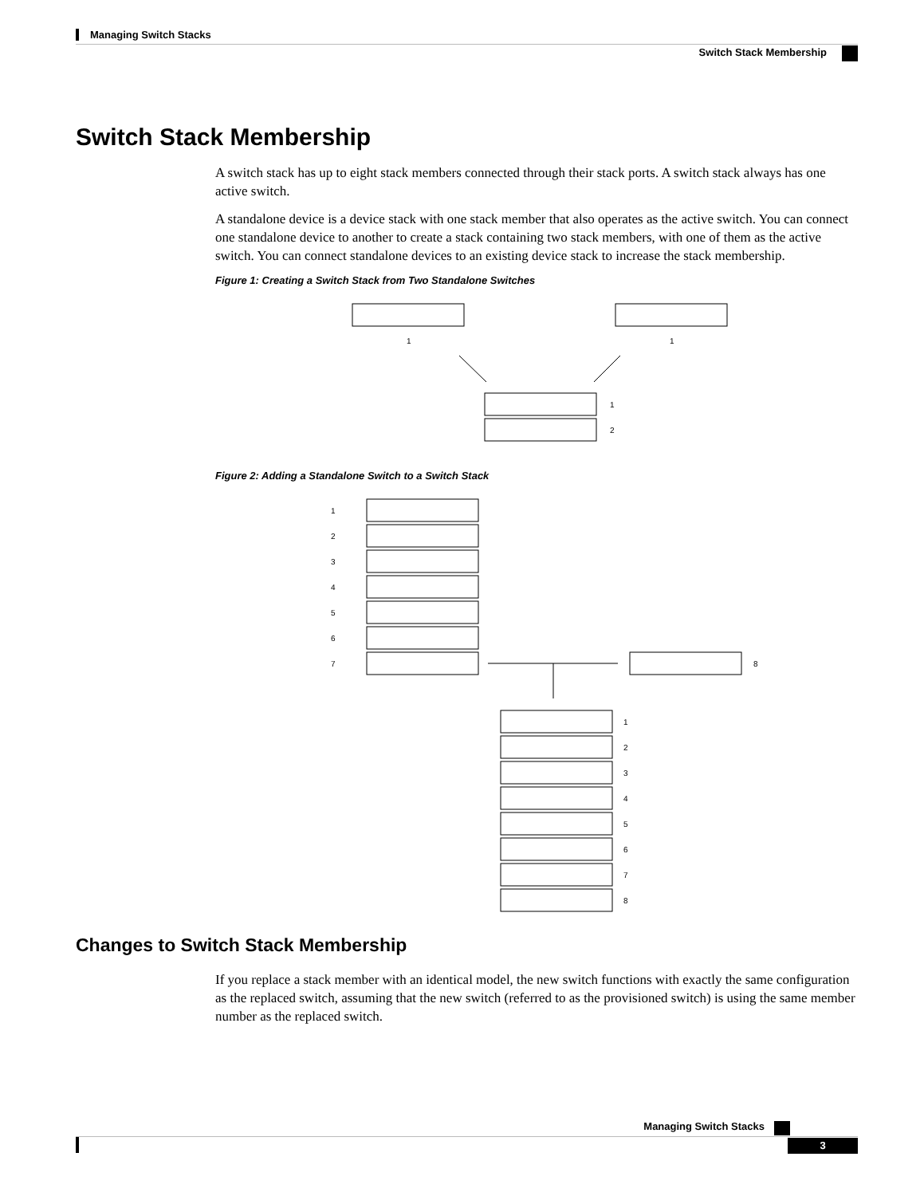Managing Switch Stacks
Switch Stack Membership
Switch Stack Membership
A switch stack has up to eight stack members connected through their stack ports. A switch stack always has one active switch.
A standalone device is a device stack with one stack member that also operates as the active switch. You can connect one standalone device to another to create a stack containing two stack members, with one of them as the active switch. You can connect standalone devices to an existing device stack to increase the stack membership.
Figure 1: Creating a Switch Stack from Two Standalone Switches
1
1
1
2
Figure 2: Adding a Standalone Switch to a Switch Stack
1
2
3
4
5
6
7
8
1
2
3
4
5
6
7
8
Changes to Switch Stack Membership
If you replace a stack member with an identical model, the new switch functions with exactly the same configuration as the replaced switch, assuming that the new switch (referred to as the provisioned switch) is using the same member number as the replaced switch.
Managing Switch Stacks
3